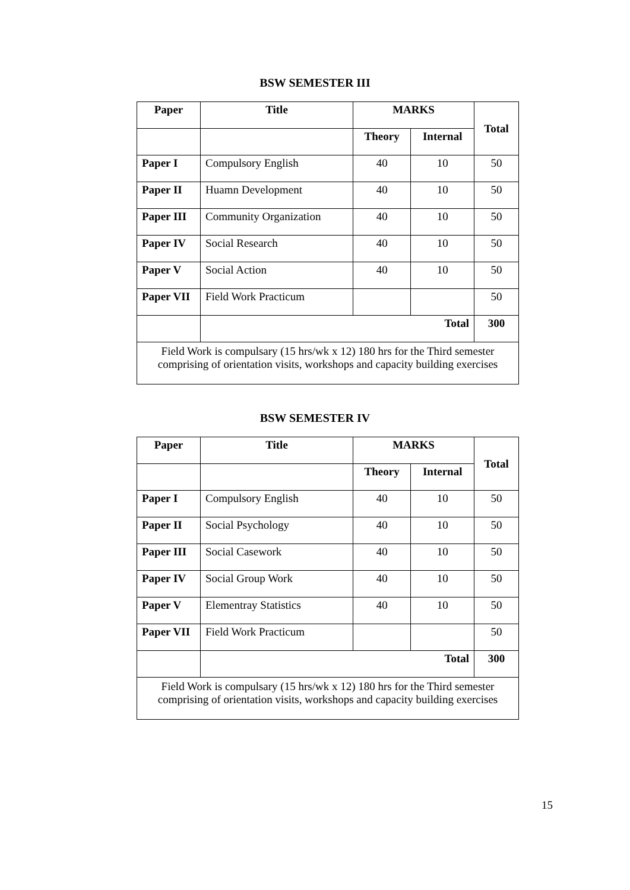BSW SEMESTER III
| Paper | Title | MARKS | | Total |
| --- | --- | --- | --- | --- |
| | | Theory | Internal | |
| Paper I | Compulsory English | 40 | 10 | 50 |
| Paper II | Huamn Development | 40 | 10 | 50 |
| Paper III | Community Organization | 40 | 10 | 50 |
| Paper IV | Social Research | 40 | 10 | 50 |
| Paper V | Social Action | 40 | 10 | 50 |
| Paper VII | Field Work Practicum | | | 50 |
| | Total | | | 300 |
| Field Work is compulsary (15 hrs/wk x 12) 180 hrs for the Third semester comprising of orientation visits, workshops and capacity building exercises | | | | |
BSW SEMESTER IV
| Paper | Title | MARKS | | Total |
| --- | --- | --- | --- | --- |
| | | Theory | Internal | |
| Paper I | Compulsory English | 40 | 10 | 50 |
| Paper II | Social Psychology | 40 | 10 | 50 |
| Paper III | Social Casework | 40 | 10 | 50 |
| Paper IV | Social Group Work | 40 | 10 | 50 |
| Paper V | Elementray Statistics | 40 | 10 | 50 |
| Paper VII | Field Work Practicum | | | 50 |
| | Total | | | 300 |
| Field Work is compulsary (15 hrs/wk x 12) 180 hrs for the Third semester comprising of orientation visits, workshops and capacity building exercises | | | | |
15